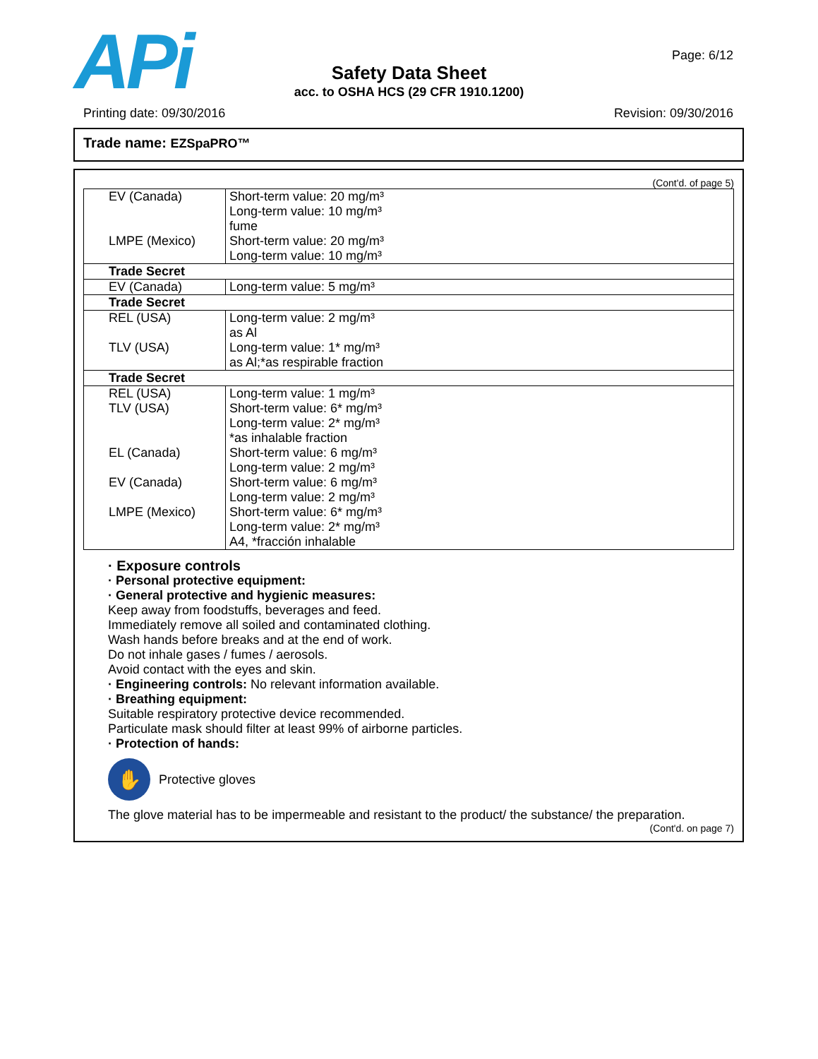APi Page: 6/12
Safety Data Sheet
acc. to OSHA HCS (29 CFR 1910.1200)
Printing date: 09/30/2016 Revision: 09/30/2016
Trade name: EZSpaPRO™
(Cont'd. of page 5)
| EV (Canada) LMPE (Mexico) | Short-term value: 20 mg/m³ Long-term value: 10 mg/m³ fume Short-term value: 20 mg/m³ Long-term value: 10 mg/m³ |
| Trade Secret | |
| EV (Canada) | Long-term value: 5 mg/m³ |
| Trade Secret | |
| REL (USA) TLV (USA) | Long-term value: 2 mg/m³ as Al Long-term value: 1* mg/m³ as Al;*as respirable fraction |
| Trade Secret | |
| REL (USA) TLV (USA) EL (Canada) EV (Canada) LMPE (Mexico) | Long-term value: 1 mg/m³ Short-term value: 6* mg/m³ Long-term value: 2* mg/m³ *as inhalable fraction Short-term value: 6 mg/m³ Long-term value: 2 mg/m³ Short-term value: 6 mg/m³ Long-term value: 2 mg/m³ Short-term value: 6* mg/m³ Long-term value: 2* mg/m³ A4, *fracción inhalable |
· Exposure controls
· Personal protective equipment:
· General protective and hygienic measures:
Keep away from foodstuffs, beverages and feed.
Immediately remove all soiled and contaminated clothing.
Wash hands before breaks and at the end of work.
Do not inhale gases / fumes / aerosols.
Avoid contact with the eyes and skin.
· Engineering controls: No relevant information available.
· Breathing equipment:
Suitable respiratory protective device recommended.
Particulate mask should filter at least 99% of airborne particles.
· Protection of hands:
✋
Protective gloves
The glove material has to be impermeable and resistant to the product/ the substance/ the preparation.
(Cont'd. on page 7)